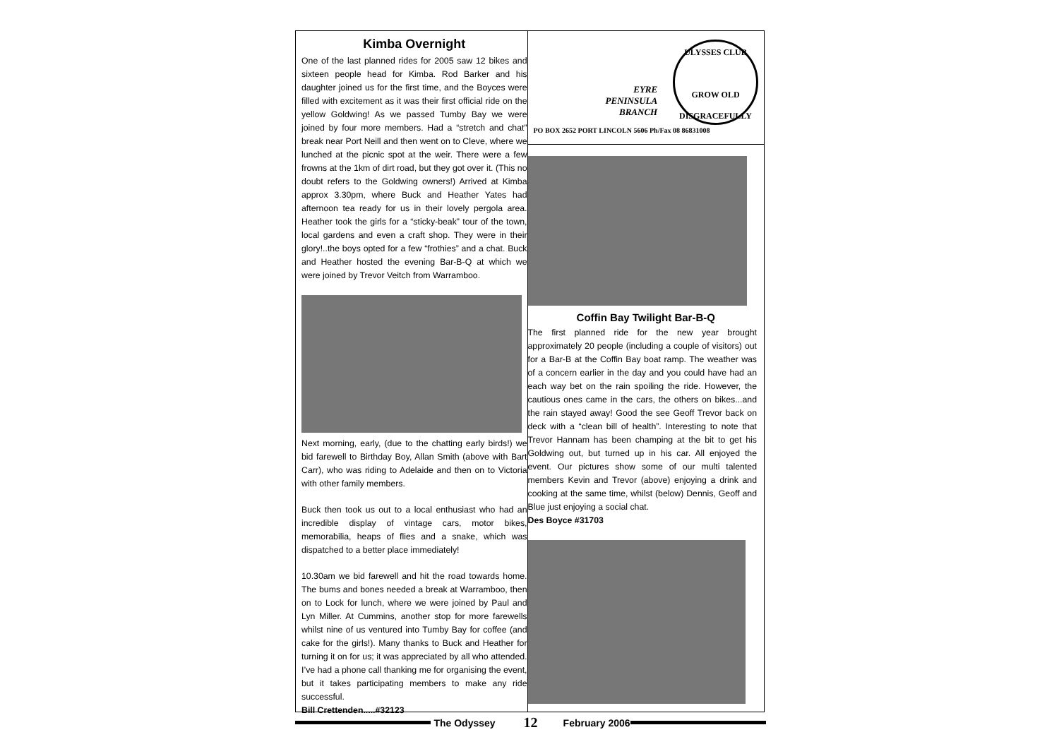Kimba Overnight
One of the last planned rides for 2005 saw 12 bikes and sixteen people head for Kimba. Rod Barker and his daughter joined us for the first time, and the Boyces were filled with excitement as it was their first official ride on the yellow Goldwing! As we passed Tumby Bay we were joined by four more members. Had a “stretch and chat” break near Port Neill and then went on to Cleve, where we lunched at the picnic spot at the weir. There were a few frowns at the 1km of dirt road, but they got over it. (This no doubt refers to the Goldwing owners!) Arrived at Kimba approx 3.30pm, where Buck and Heather Yates had afternoon tea ready for us in their lovely pergola area. Heather took the girls for a “sticky-beak” tour of the town, local gardens and even a craft shop. They were in their glory!..the boys opted for a few “frothies” and a chat. Buck and Heather hosted the evening Bar-B-Q at which we were joined by Trevor Veitch from Warramboo.
Next morning, early, (due to the chatting early birds!) we bid farewell to Birthday Boy, Allan Smith (above with Bart Carr), who was riding to Adelaide and then on to Victoria with other family members.
Buck then took us out to a local enthusiast who had an incredible display of vintage cars, motor bikes, memorabilia, heaps of flies and a snake, which was dispatched to a better place immediately!
10.30am we bid farewell and hit the road towards home. The bums and bones needed a break at Warramboo, then on to Lock for lunch, where we were joined by Paul and Lyn Miller. At Cummins, another stop for more farewells whilst nine of us ventured into Tumby Bay for coffee (and cake for the girls!). Many thanks to Buck and Heather for turning it on for us; it was appreciated by all who attended. I’ve had a phone call thanking me for organising the event, but it takes participating members to make any ride successful.
Bill Crettenden.....#32123
EYRE
PENINSULA
BRANCH
ULYSSES CLUB
GROW OLD DISGRACEFULLY
PO BOX 2652 PORT LINCOLN 5606 Ph/Fax 08 86831008
Coffin Bay Twilight Bar-B-Q
The first planned ride for the new year brought approximately 20 people (including a couple of visitors) out for a Bar-B at the Coffin Bay boat ramp. The weather was of a concern earlier in the day and you could have had an each way bet on the rain spoiling the ride. However, the cautious ones came in the cars, the others on bikes...and the rain stayed away! Good the see Geoff Trevor back on deck with a “clean bill of health”. Interesting to note that Trevor Hannam has been champing at the bit to get his Goldwing out, but turned up in his car. All enjoyed the event. Our pictures show some of our multi talented members Kevin and Trevor (above) enjoying a drink and cooking at the same time, whilst (below) Dennis, Geoff and Blue just enjoying a social chat.
Des Boyce #31703
The Odyssey 12 February 2006